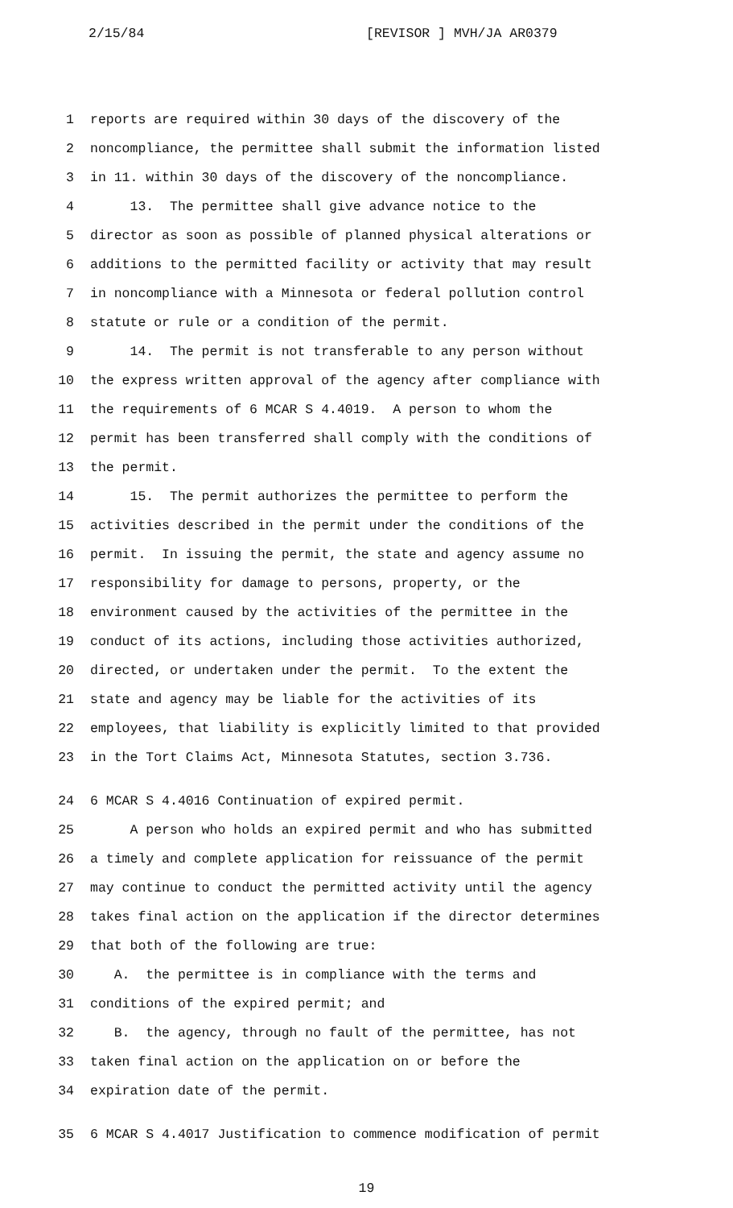2/15/84 [REVISOR ] MVH/JA AR0379
1 reports are required within 30 days of the discovery of the
2 noncompliance, the permittee shall submit the information listed
3 in 11. within 30 days of the discovery of the noncompliance.
4 13. The permittee shall give advance notice to the
5 director as soon as possible of planned physical alterations or
6 additions to the permitted facility or activity that may result
7 in noncompliance with a Minnesota or federal pollution control
8 statute or rule or a condition of the permit.
9 14. The permit is not transferable to any person without
10 the express written approval of the agency after compliance with
11 the requirements of 6 MCAR S 4.4019. A person to whom the
12 permit has been transferred shall comply with the conditions of
13 the permit.
14 15. The permit authorizes the permittee to perform the
15 activities described in the permit under the conditions of the
16 permit. In issuing the permit, the state and agency assume no
17 responsibility for damage to persons, property, or the
18 environment caused by the activities of the permittee in the
19 conduct of its actions, including those activities authorized,
20 directed, or undertaken under the permit. To the extent the
21 state and agency may be liable for the activities of its
22 employees, that liability is explicitly limited to that provided
23 in the Tort Claims Act, Minnesota Statutes, section 3.736.
24 6 MCAR S 4.4016 Continuation of expired permit.
25 A person who holds an expired permit and who has submitted
26 a timely and complete application for reissuance of the permit
27 may continue to conduct the permitted activity until the agency
28 takes final action on the application if the director determines
29 that both of the following are true:
30 A. the permittee is in compliance with the terms and
31 conditions of the expired permit; and
32 B. the agency, through no fault of the permittee, has not
33 taken final action on the application on or before the
34 expiration date of the permit.
35 6 MCAR S 4.4017 Justification to commence modification of permit
19